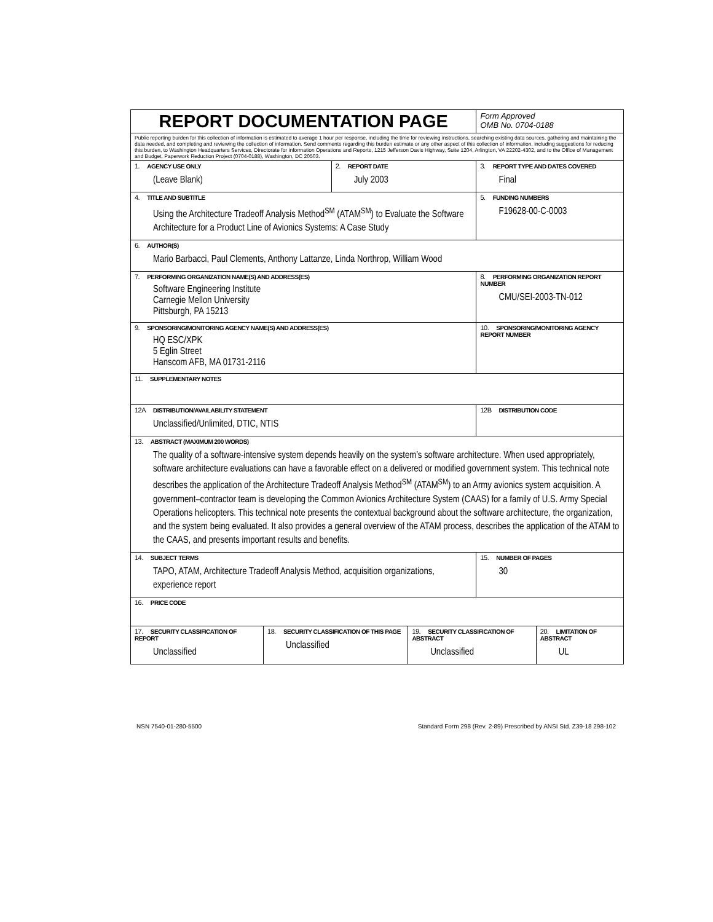| REPORT DOCUMENTATION PAGE | | | | Form Approved OMB No. 0704-0188 | |
| Public reporting burden for this collection of information is estimated to average 1 hour per response, including the time for reviewing instructions, searching existing data sources, gathering and maintaining the data needed, and completing and reviewing the collection of information. Send comments regarding this burden estimate or any other aspect of this collection of information, including suggestions for reducing this burden, to Washington Headquarters Services, Directorate for information Operations and Reports, 1215 Jefferson Davis Highway, Suite 1204, Arlington, VA 22202-4302, and to the Office of Management and Budget, Paperwork Reduction Project (0704-0188), Washington, DC 20503. | | | | | |
| 1. AGENCY USE ONLY (Leave Blank) | | 2. REPORT DATE July 2003 | | 3. REPORT TYPE AND DATES COVERED Final | |
| 4. TITLE AND SUBTITLE Using the Architecture Tradeoff Analysis Method<sup>SM</sup> (ATAM<sup>SM</sup>) to Evaluate the Software Architecture for a Product Line of Avionics Systems: A Case Study | | | | 5. FUNDING NUMBERS F19628-00-C-0003 | |
| 6. AUTHOR(S) Mario Barbacci, Paul Clements, Anthony Lattanze, Linda Northrop, William Wood | | | | | |
| 7. PERFORMING ORGANIZATION NAME(S) AND ADDRESS(ES) Software Engineering Institute Carnegie Mellon University Pittsburgh, PA 15213 | | | | 8. PERFORMING ORGANIZATION REPORT NUMBER CMU/SEI-2003-TN-012 | |
| 9. SPONSORING/MONITORING AGENCY NAME(S) AND ADDRESS(ES) HQ ESC/XPK 5 Eglin Street Hanscom AFB, MA 01731-2116 | | | | 10. SPONSORING/MONITORING AGENCY REPORT NUMBER | |
| 11. SUPPLEMENTARY NOTES | | | | | |
| 12A DISTRIBUTION/AVAILABILITY STATEMENT Unclassified/Unlimited, DTIC, NTIS | | | | 12B DISTRIBUTION CODE | |
| 13. ABSTRACT (MAXIMUM 200 WORDS) The quality of a software-intensive system depends heavily on the system’s software architecture. When used appropriately, software architecture evaluations can have a favorable effect on a delivered or modified government system. This technical note describes the application of the Architecture Tradeoff Analysis Method<sup>SM</sup> (ATAM<sup>SM</sup>) to an Army avionics system acquisition. A government–contractor team is developing the Common Avionics Architecture System (CAAS) for a family of U.S. Army Special Operations helicopters. This technical note presents the contextual background about the software architecture, the organization, and the system being evaluated. It also provides a general overview of the ATAM process, describes the application of the ATAM to the CAAS, and presents important results and benefits. | | | | | |
| 14. SUBJECT TERMS TAPO, ATAM, Architecture Tradeoff Analysis Method, acquisition organizations, experience report | | | | 15. NUMBER OF PAGES 30 | |
| 16. PRICE CODE | | | | | |
| 17. SECURITY CLASSIFICATION OF REPORT Unclassified | 18. SECURITY CLASSIFICATION OF THIS PAGE Unclassified | | 19. SECURITY CLASSIFICATION OF ABSTRACT Unclassified | | 20. LIMITATION OF ABSTRACT UL |
NSN 7540-01-280-5500 Standard Form 298 (Rev. 2-89) Prescribed by ANSI Std. Z39-18 298-102